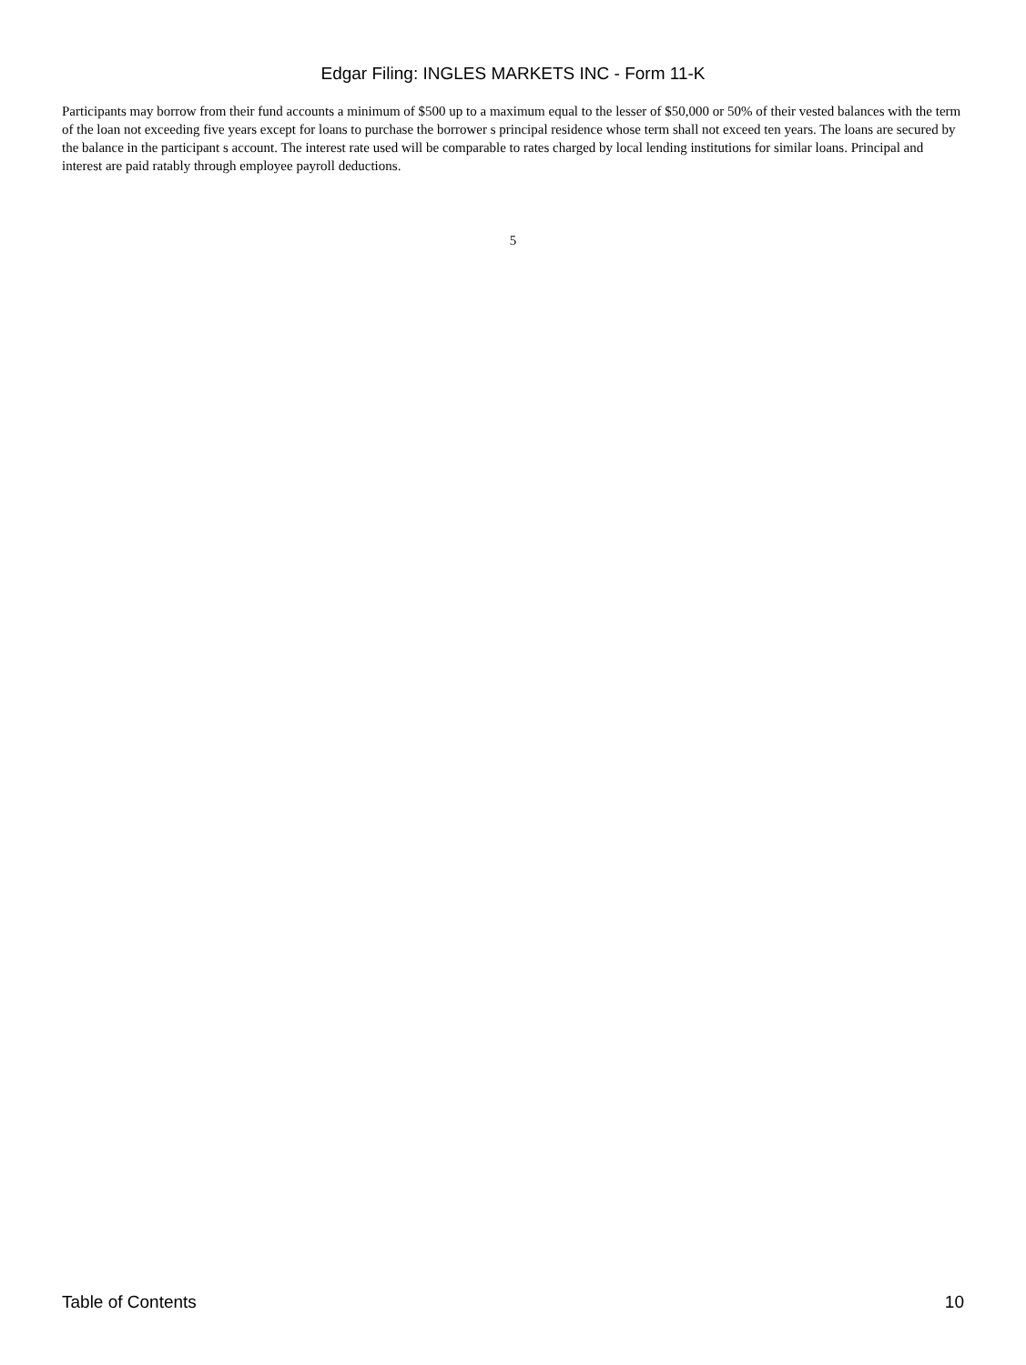Edgar Filing: INGLES MARKETS INC - Form 11-K
Participants may borrow from their fund accounts a minimum of $500 up to a maximum equal to the lesser of $50,000 or 50% of their vested balances with the term of the loan not exceeding five years except for loans to purchase the borrower s principal residence whose term shall not exceed ten years. The loans are secured by the balance in the participant s account. The interest rate used will be comparable to rates charged by local lending institutions for similar loans. Principal and interest are paid ratably through employee payroll deductions.
5
Table of Contents 10